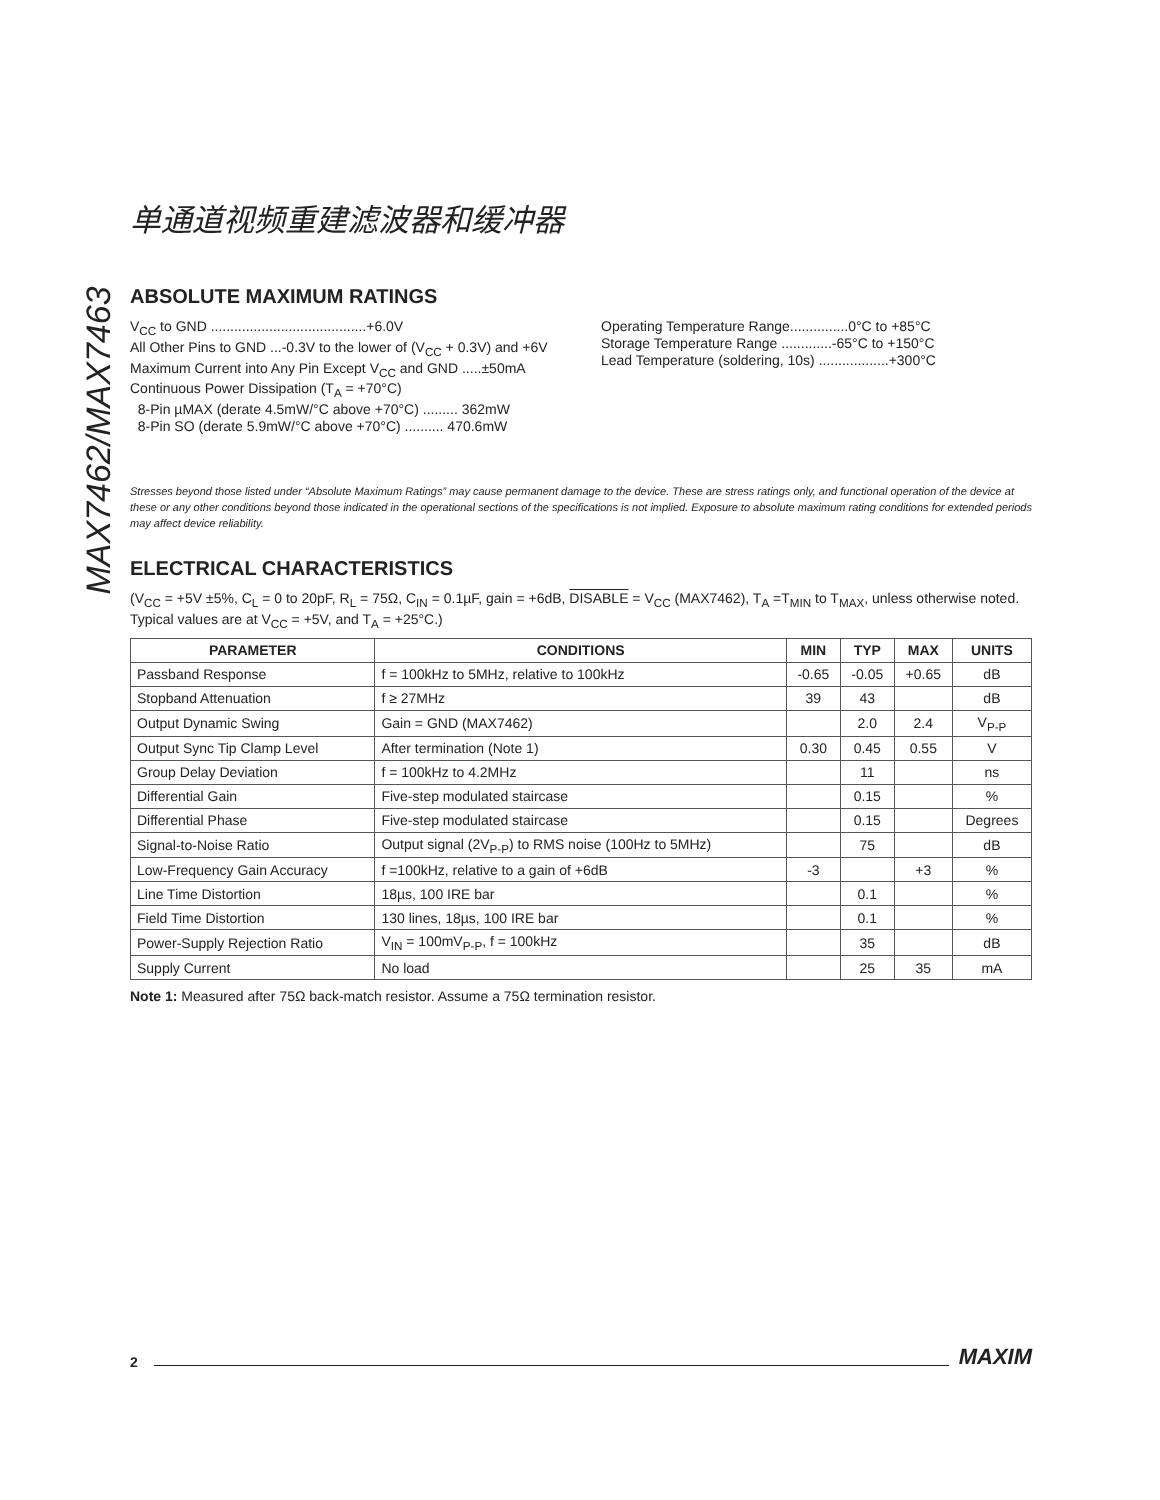MAX7462/MAX7463
单通道视频重建滤波器和缓冲器
ABSOLUTE MAXIMUM RATINGS
V<sub>CC</sub> to GND ........................................+6.0V
All Other Pins to GND ...-0.3V to the lower of (V<sub>CC</sub> + 0.3V) and +6V
Maximum Current into Any Pin Except V<sub>CC</sub> and GND .....±50mA
Continuous Power Dissipation (T<sub>A</sub> = +70°C)
8-Pin µMAX (derate 4.5mW/°C above +70°C) ......... 362mW
8-Pin SO (derate 5.9mW/°C above +70°C) .......... 470.6mW
Operating Temperature Range...............0°C to +85°C
Storage Temperature Range .............-65°C to +150°C
Lead Temperature (soldering, 10s) ..................+300°C
Stresses beyond those listed under “Absolute Maximum Ratings” may cause permanent damage to the device. These are stress ratings only, and functional operation of the device at these or any other conditions beyond those indicated in the operational sections of the specifications is not implied. Exposure to absolute maximum rating conditions for extended periods may affect device reliability.
ELECTRICAL CHARACTERISTICS
(V<sub>CC</sub> = +5V ±5%, C<sub>L</sub> = 0 to 20pF, R<sub>L</sub> = 75Ω, C<sub>IN</sub> = 0.1µF, gain = +6dB, DISABLE = V<sub>CC</sub> (MAX7462), T<sub>A</sub> =T<sub>MIN</sub> to T<sub>MAX</sub>, unless otherwise noted. Typical values are at V<sub>CC</sub> = +5V, and T<sub>A</sub> = +25°C.)
| PARAMETER | CONDITIONS | MIN | TYP | MAX | UNITS |
| --- | --- | --- | --- | --- | --- |
| Passband Response | f = 100kHz to 5MHz, relative to 100kHz | -0.65 | -0.05 | +0.65 | dB |
| Stopband Attenuation | f ≥ 27MHz | 39 | 43 | | dB |
| Output Dynamic Swing | Gain = GND (MAX7462) | | 2.0 | 2.4 | V<sub>P-P</sub> |
| Output Sync Tip Clamp Level | After termination (Note 1) | 0.30 | 0.45 | 0.55 | V |
| Group Delay Deviation | f = 100kHz to 4.2MHz | | 11 | | ns |
| Differential Gain | Five-step modulated staircase | | 0.15 | | % |
| Differential Phase | Five-step modulated staircase | | 0.15 | | Degrees |
| Signal-to-Noise Ratio | Output signal (2V<sub>P-P</sub>) to RMS noise (100Hz to 5MHz) | | 75 | | dB |
| Low-Frequency Gain Accuracy | f =100kHz, relative to a gain of +6dB | -3 | | +3 | % |
| Line Time Distortion | 18µs, 100 IRE bar | | 0.1 | | % |
| Field Time Distortion | 130 lines, 18µs, 100 IRE bar | | 0.1 | | % |
| Power-Supply Rejection Ratio | V<sub>IN</sub> = 100mV<sub>P-P</sub>, f = 100kHz | | 35 | | dB |
| Supply Current | No load | | 25 | 35 | mA |
Note 1: Measured after 75Ω back-match resistor. Assume a 75Ω termination resistor.
2 MAXIM